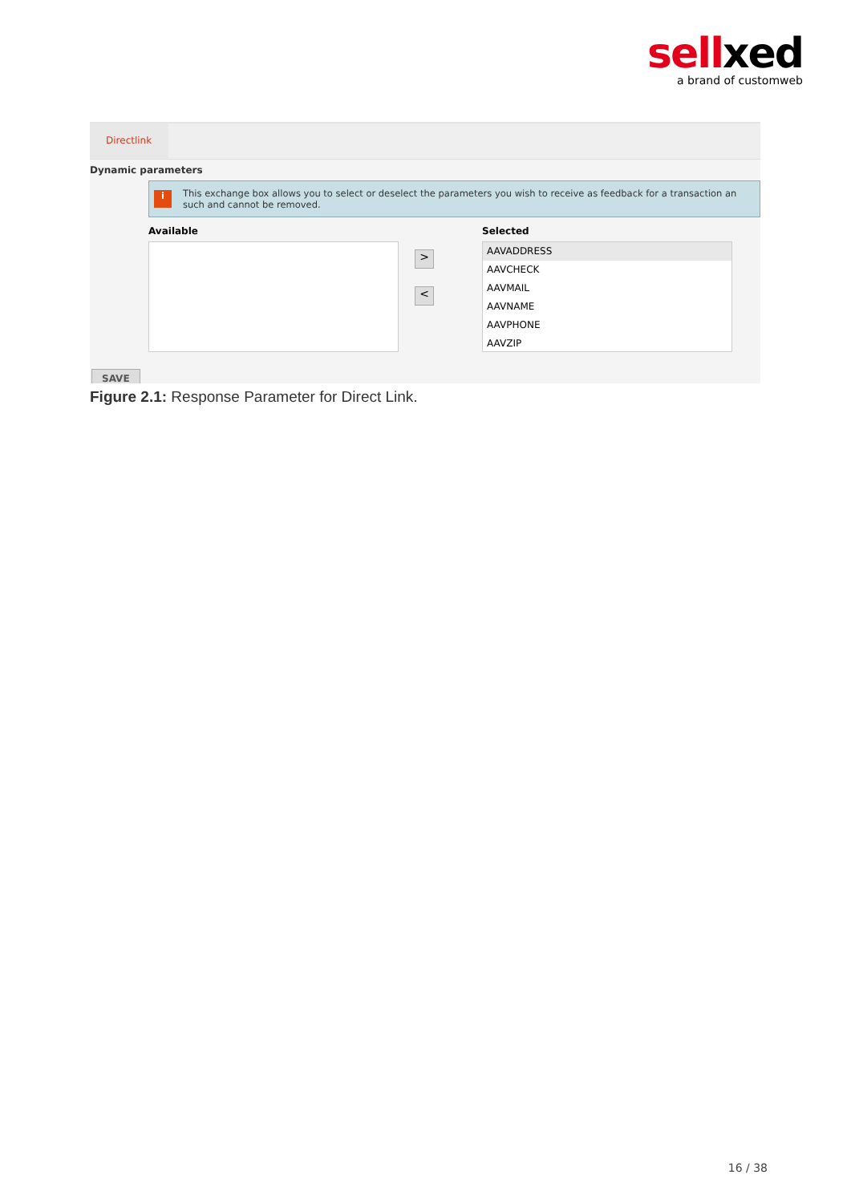sellxed
a brand of customweb
Directlink
Dynamic parameters
i
This exchange box allows you to select or deselect the parameters you wish to receive as feedback for a transaction an
such and cannot be removed.
Available
>
<
Selected
AAVADDRESS
AAVCHECK
AAVMAIL
AAVNAME
AAVPHONE
AAVZIP
SAVE
Figure 2.1: Response Parameter for Direct Link.
16 / 38